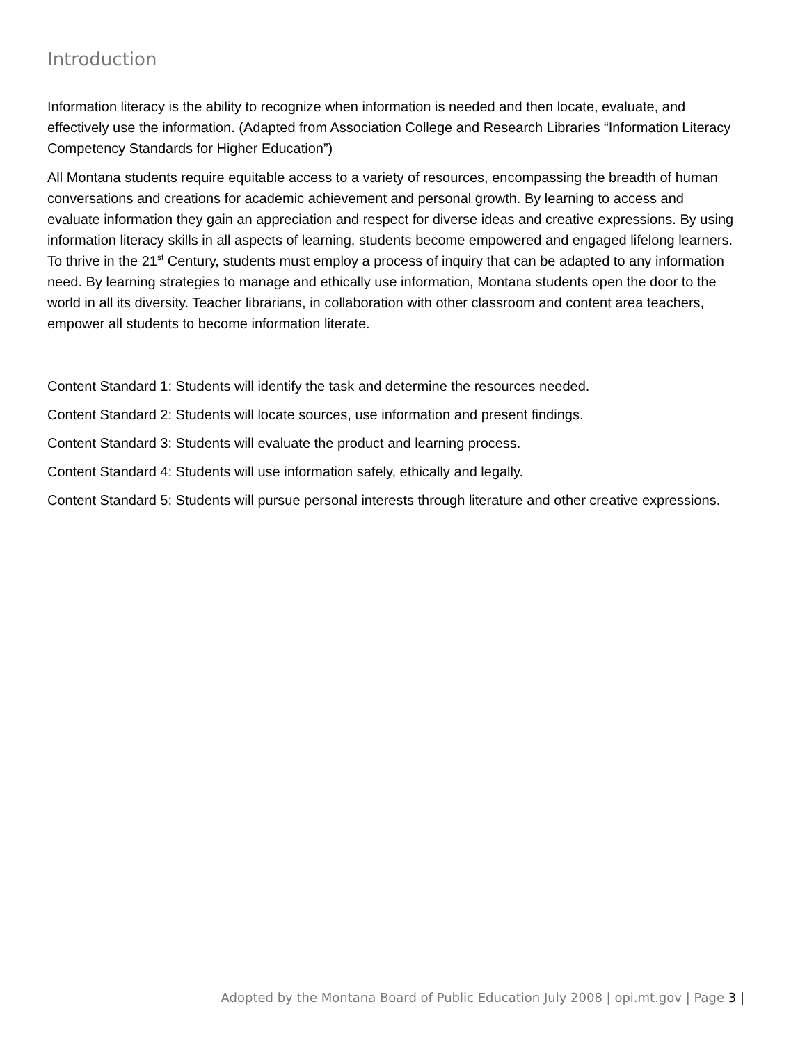Introduction
Information literacy is the ability to recognize when information is needed and then locate, evaluate, and effectively use the information. (Adapted from Association College and Research Libraries “Information Literacy Competency Standards for Higher Education”)
All Montana students require equitable access to a variety of resources, encompassing the breadth of human conversations and creations for academic achievement and personal growth. By learning to access and evaluate information they gain an appreciation and respect for diverse ideas and creative expressions. By using information literacy skills in all aspects of learning, students become empowered and engaged lifelong learners. To thrive in the 21<sup>st</sup> Century, students must employ a process of inquiry that can be adapted to any information need. By learning strategies to manage and ethically use information, Montana students open the door to the world in all its diversity. Teacher librarians, in collaboration with other classroom and content area teachers, empower all students to become information literate.
Content Standard 1: Students will identify the task and determine the resources needed.
Content Standard 2: Students will locate sources, use information and present findings.
Content Standard 3: Students will evaluate the product and learning process.
Content Standard 4: Students will use information safely, ethically and legally.
Content Standard 5: Students will pursue personal interests through literature and other creative expressions.
Adopted by the Montana Board of Public Education July 2008 | opi.mt.gov | Page 3 |